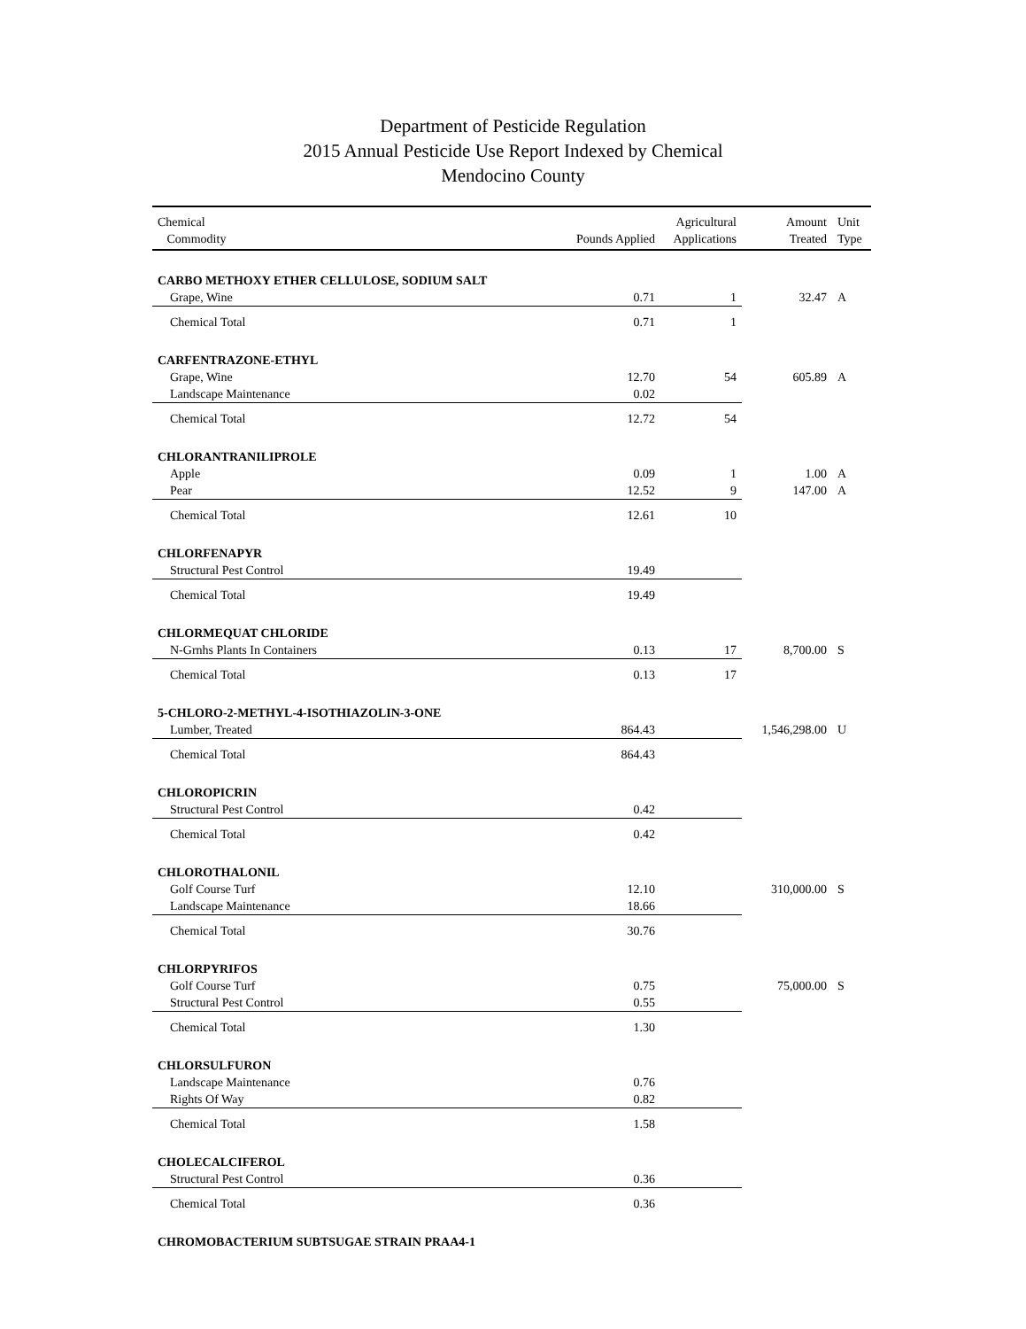Department of Pesticide Regulation
2015 Annual Pesticide Use Report Indexed by Chemical
Mendocino County
| Chemical Commodity | Pounds Applied | Agricultural Applications | Amount Treated | Unit Type |
| --- | --- | --- | --- | --- |
| CARBO METHOXY ETHER CELLULOSE, SODIUM SALT | | | | |
| Grape, Wine | 0.71 | 1 | 32.47 | A |
| Chemical Total | 0.71 | 1 | | |
| CARFENTRAZONE-ETHYL | | | | |
| Grape, Wine | 12.70 | 54 | 605.89 | A |
| Landscape Maintenance | 0.02 | | | |
| Chemical Total | 12.72 | 54 | | |
| CHLORANTRANILIPROLE | | | | |
| Apple | 0.09 | 1 | 1.00 | A |
| Pear | 12.52 | 9 | 147.00 | A |
| Chemical Total | 12.61 | 10 | | |
| CHLORFENAPYR | | | | |
| Structural Pest Control | 19.49 | | | |
| Chemical Total | 19.49 | | | |
| CHLORMEQUAT CHLORIDE | | | | |
| N-Grnhs Plants In Containers | 0.13 | 17 | 8,700.00 | S |
| Chemical Total | 0.13 | 17 | | |
| 5-CHLORO-2-METHYL-4-ISOTHIAZOLIN-3-ONE | | | | |
| Lumber, Treated | 864.43 | | 1,546,298.00 | U |
| Chemical Total | 864.43 | | | |
| CHLOROPICRIN | | | | |
| Structural Pest Control | 0.42 | | | |
| Chemical Total | 0.42 | | | |
| CHLOROTHALONIL | | | | |
| Golf Course Turf | 12.10 | | 310,000.00 | S |
| Landscape Maintenance | 18.66 | | | |
| Chemical Total | 30.76 | | | |
| CHLORPYRIFOS | | | | |
| Golf Course Turf | 0.75 | | 75,000.00 | S |
| Structural Pest Control | 0.55 | | | |
| Chemical Total | 1.30 | | | |
| CHLORSULFURON | | | | |
| Landscape Maintenance | 0.76 | | | |
| Rights Of Way | 0.82 | | | |
| Chemical Total | 1.58 | | | |
| CHOLECALCIFEROL | | | | |
| Structural Pest Control | 0.36 | | | |
| Chemical Total | 0.36 | | | |
| CHROMOBACTERIUM SUBTSUGAE STRAIN PRAA4-1 | | | | |